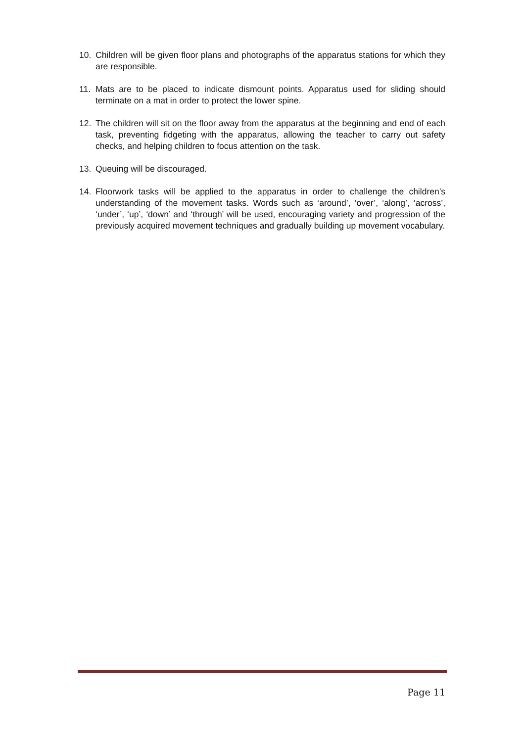10. Children will be given floor plans and photographs of the apparatus stations for which they are responsible.
11. Mats are to be placed to indicate dismount points. Apparatus used for sliding should terminate on a mat in order to protect the lower spine.
12. The children will sit on the floor away from the apparatus at the beginning and end of each task, preventing fidgeting with the apparatus, allowing the teacher to carry out safety checks, and helping children to focus attention on the task.
13. Queuing will be discouraged.
14. Floorwork tasks will be applied to the apparatus in order to challenge the children’s understanding of the movement tasks. Words such as ‘around’, ‘over’, ‘along’, ‘across’, ‘under’, ‘up’, ‘down’ and ‘through’ will be used, encouraging variety and progression of the previously acquired movement techniques and gradually building up movement vocabulary.
Page 11